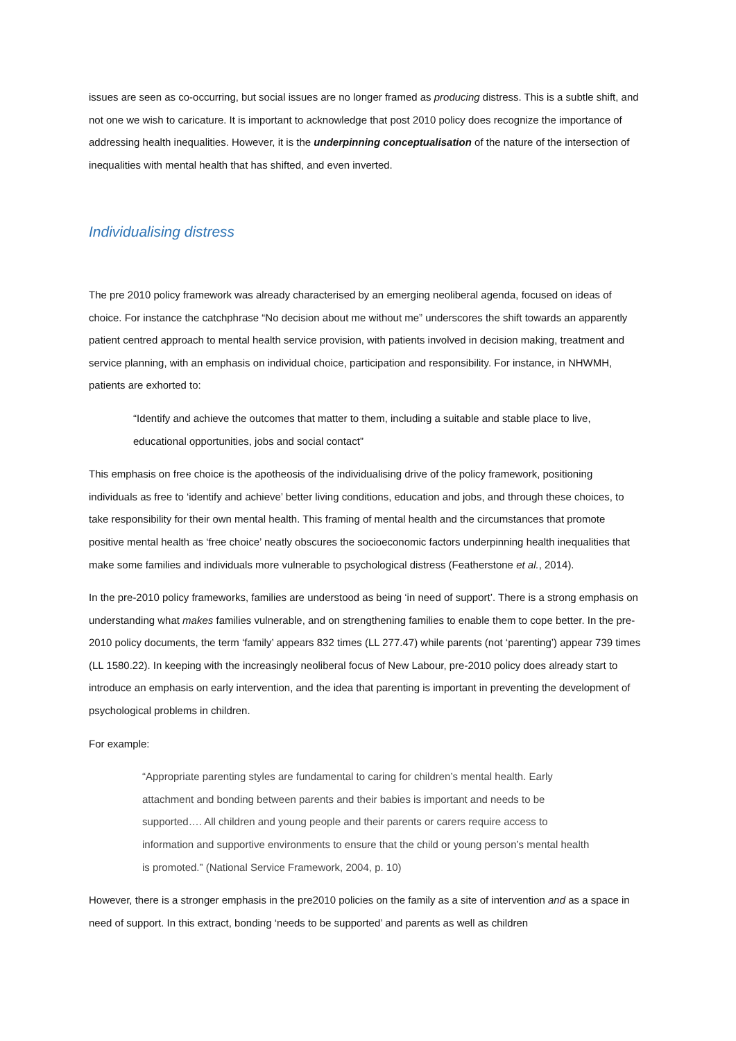issues are seen as co-occurring, but social issues are no longer framed as producing distress. This is a subtle shift, and not one we wish to caricature. It is important to acknowledge that post 2010 policy does recognize the importance of addressing health inequalities. However, it is the underpinning conceptualisation of the nature of the intersection of inequalities with mental health that has shifted, and even inverted.
Individualising distress
The pre 2010 policy framework was already characterised by an emerging neoliberal agenda, focused on ideas of choice. For instance the catchphrase “No decision about me without me” underscores the shift towards an apparently patient centred approach to mental health service provision, with patients involved in decision making, treatment and service planning, with an emphasis on individual choice, participation and responsibility. For instance, in NHWMH, patients are exhorted to:
“Identify and achieve the outcomes that matter to them, including a suitable and stable place to live, educational opportunities, jobs and social contact”
This emphasis on free choice is the apotheosis of the individualising drive of the policy framework, positioning individuals as free to ‘identify and achieve’ better living conditions, education and jobs, and through these choices, to take responsibility for their own mental health. This framing of mental health and the circumstances that promote positive mental health as ‘free choice’ neatly obscures the socioeconomic factors underpinning health inequalities that make some families and individuals more vulnerable to psychological distress (Featherstone et al., 2014).
In the pre-2010 policy frameworks, families are understood as being ‘in need of support’. There is a strong emphasis on understanding what makes families vulnerable, and on strengthening families to enable them to cope better. In the pre-2010 policy documents, the term ‘family’ appears 832 times (LL 277.47) while parents (not ‘parenting’) appear 739 times (LL 1580.22). In keeping with the increasingly neoliberal focus of New Labour, pre-2010 policy does already start to introduce an emphasis on early intervention, and the idea that parenting is important in preventing the development of psychological problems in children.
For example:
“Appropriate parenting styles are fundamental to caring for children’s mental health. Early attachment and bonding between parents and their babies is important and needs to be supported…. All children and young people and their parents or carers require access to information and supportive environments to ensure that the child or young person’s mental health is promoted.” (National Service Framework, 2004, p. 10)
However, there is a stronger emphasis in the pre2010 policies on the family as a site of intervention and as a space in need of support. In this extract, bonding ‘needs to be supported’ and parents as well as children